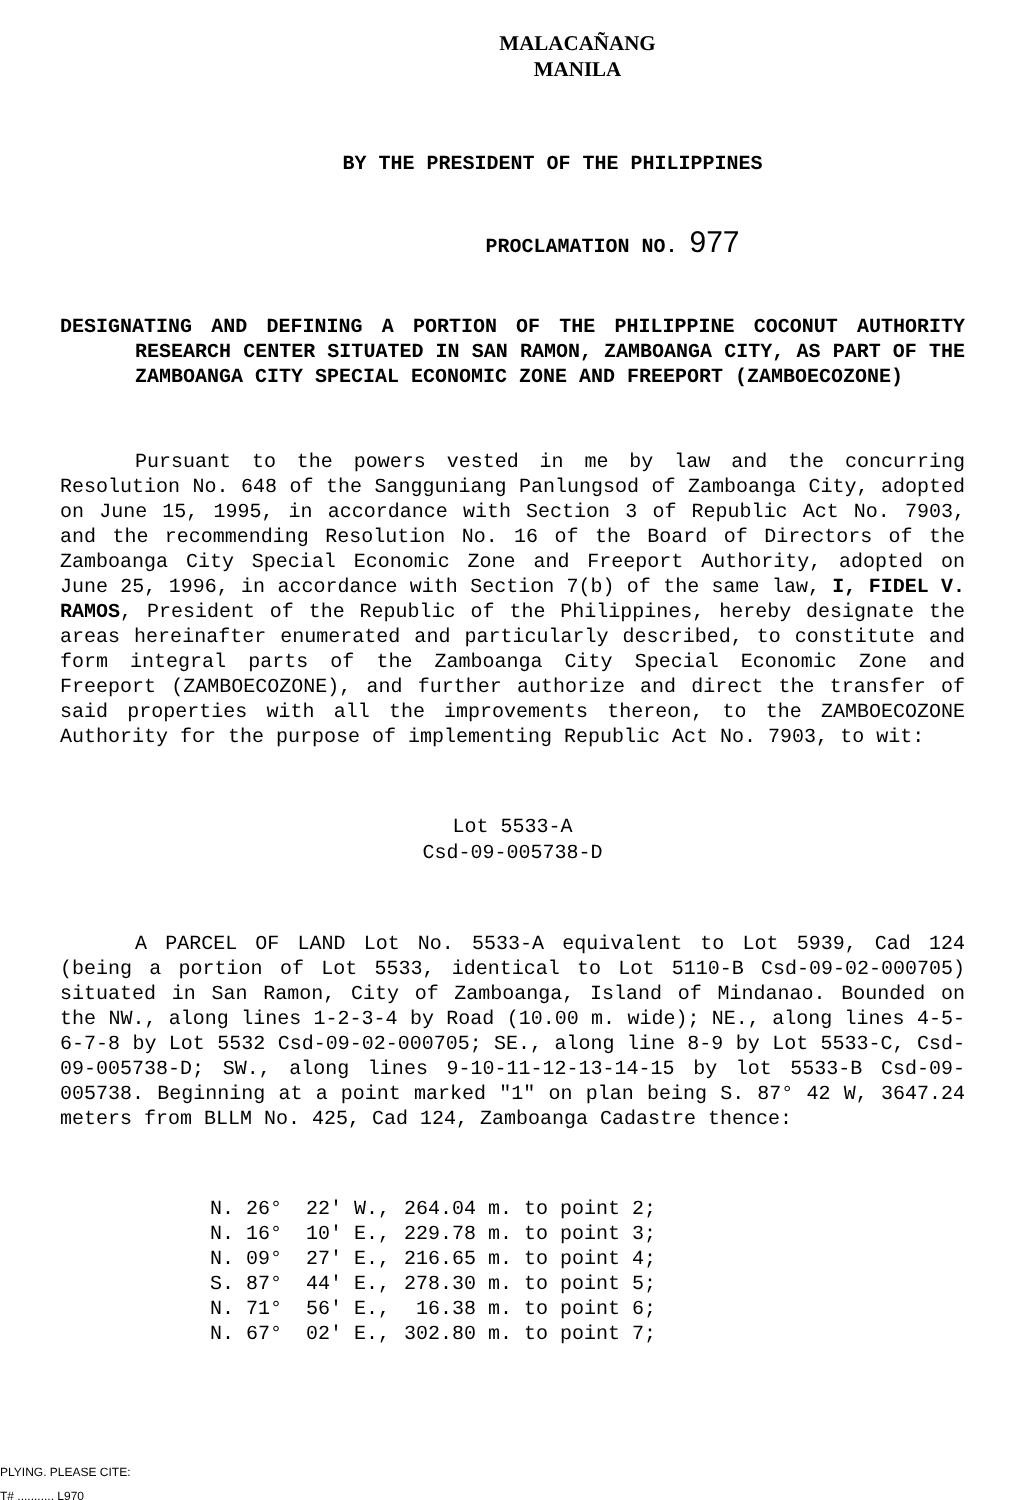MALACAÑANG
MANILA
BY THE PRESIDENT OF THE PHILIPPINES
PROCLAMATION NO. 977
DESIGNATING AND DEFINING A PORTION OF THE PHILIPPINE COCONUT AUTHORITY RESEARCH CENTER SITUATED IN SAN RAMON, ZAMBOANGA CITY, AS PART OF THE ZAMBOANGA CITY SPECIAL ECONOMIC ZONE AND FREEPORT (ZAMBOECOZONE)
Pursuant to the powers vested in me by law and the concurring Resolution No. 648 of the Sangguniang Panlungsod of Zamboanga City, adopted on June 15, 1995, in accordance with Section 3 of Republic Act No. 7903, and the recommending Resolution No. 16 of the Board of Directors of the Zamboanga City Special Economic Zone and Freeport Authority, adopted on June 25, 1996, in accordance with Section 7(b) of the same law, I, FIDEL V. RAMOS, President of the Republic of the Philippines, hereby designate the areas hereinafter enumerated and particularly described, to constitute and form integral parts of the Zamboanga City Special Economic Zone and Freeport (ZAMBOECOZONE), and further authorize and direct the transfer of said properties with all the improvements thereon, to the ZAMBOECOZONE Authority for the purpose of implementing Republic Act No. 7903, to wit:
Lot 5533-A
Csd-09-005738-D
A PARCEL OF LAND Lot No. 5533-A equivalent to Lot 5939, Cad 124 (being a portion of Lot 5533, identical to Lot 5110-B Csd-09-02-000705) situated in San Ramon, City of Zamboanga, Island of Mindanao. Bounded on the NW., along lines 1-2-3-4 by Road (10.00 m. wide); NE., along lines 4-5-6-7-8 by Lot 5532 Csd-09-02-000705; SE., along line 8-9 by Lot 5533-C, Csd-09-005738-D; SW., along lines 9-10-11-12-13-14-15 by lot 5533-B Csd-09-005738. Beginning at a point marked "1" on plan being S. 87° 42 W, 3647.24 meters from BLLM No. 425, Cad 124, Zamboanga Cadastre thence:
| N. 26° 22' W., | 264.04 m. to point 2; |
| N. 16° 10' E., | 229.78 m. to point 3; |
| N. 09° 27' E., | 216.65 m. to point 4; |
| S. 87° 44' E., | 278.30 m. to point 5; |
| N. 71° 56' E., | 16.38 m. to point 6; |
| N. 67° 02' E., | 302.80 m. to point 7; |
PLYING. PLEASE CITE:
T# ........... L970